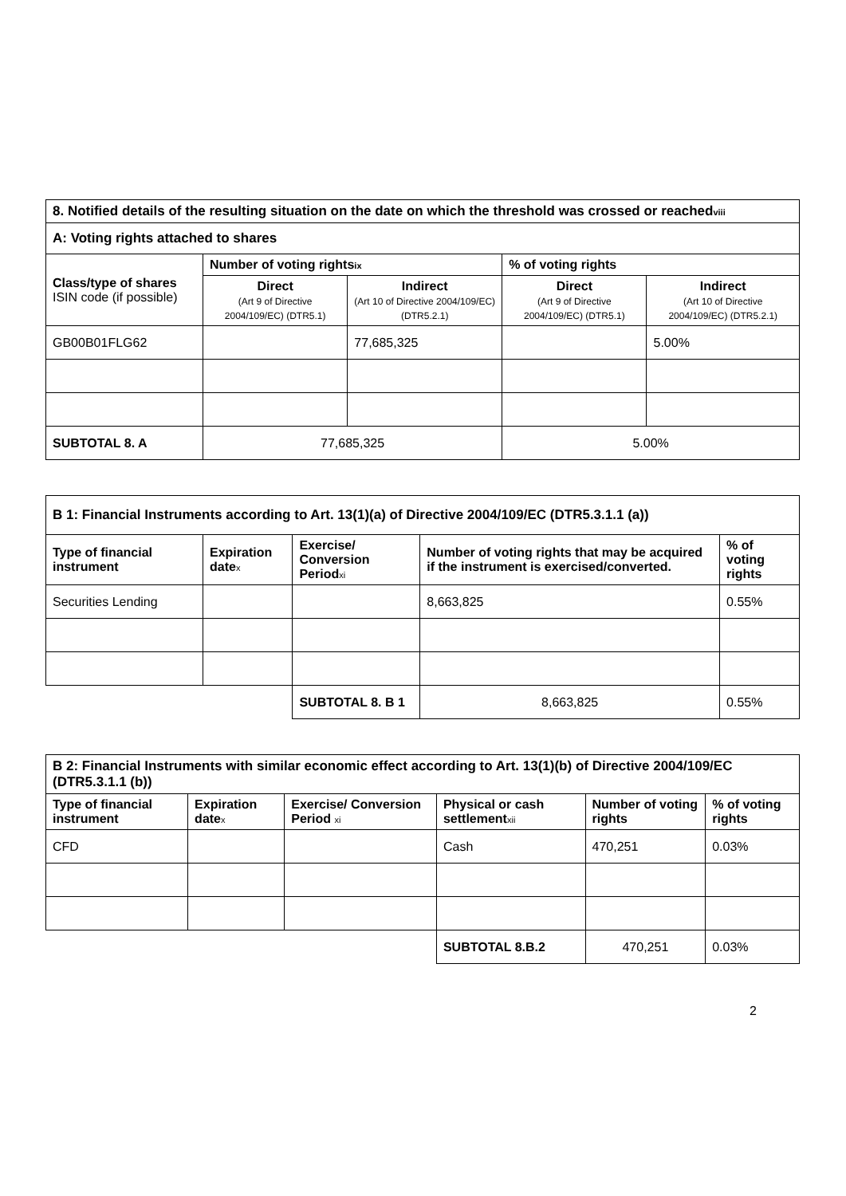| 8. Notified details of the resulting situation on the date on which the threshold was crossed or reached viii | | | | |
| --- | --- | --- | --- | --- |
| A: Voting rights attached to shares | | | | |
| Class/type of shares ISIN code (if possible) | Number of voting rights ix | | % of voting rights | |
| | Direct (Art 9 of Directive 2004/109/EC) (DTR5.1) | Indirect (Art 10 of Directive 2004/109/EC) (DTR5.2.1) | Direct (Art 9 of Directive 2004/109/EC) (DTR5.1) | Indirect (Art 10 of Directive 2004/109/EC) (DTR5.2.1) |
| GB00B01FLG62 | | 77,685,325 | | 5.00% |
| SUBTOTAL 8. A | 77,685,325 | | 5.00% | |
| B 1: Financial Instruments according to Art. 13(1)(a) of Directive 2004/109/EC (DTR5.3.1.1 (a)) | | | | |
| --- | --- | --- | --- | --- |
| Type of financial instrument | Expiration date x | Exercise/ Conversion Period xi | Number of voting rights that may be acquired if the instrument is exercised/converted. | % of voting rights |
| Securities Lending | | | 8,663,825 | 0.55% |
| | | SUBTOTAL 8. B 1 | 8,663,825 | 0.55% |
| B 2: Financial Instruments with similar economic effect according to Art. 13(1)(b) of Directive 2004/109/EC (DTR5.3.1.1 (b)) | | | | | |
| --- | --- | --- | --- | --- | --- |
| Type of financial instrument | Expiration date x | Exercise/ Conversion Period xi | Physical or cash settlement xii | Number of voting rights | % of voting rights |
| CFD | | | Cash | 470,251 | 0.03% |
| | | | SUBTOTAL 8.B.2 | 470,251 | 0.03% |
2